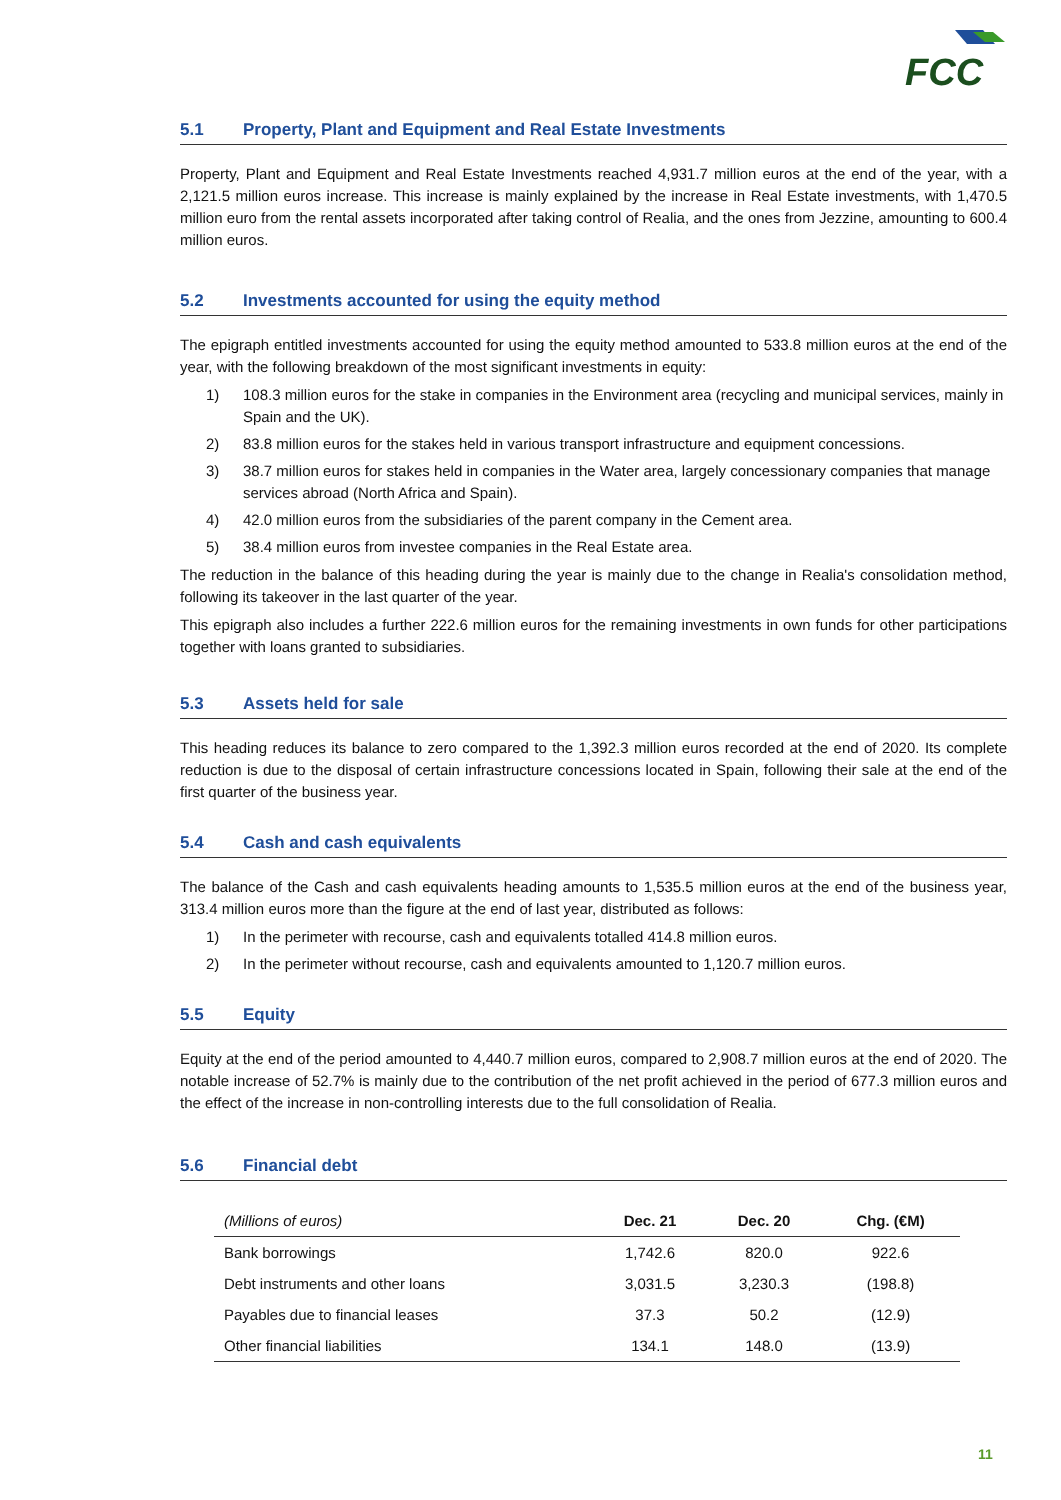FCC
5.1 Property, Plant and Equipment and Real Estate Investments
Property, Plant and Equipment and Real Estate Investments reached 4,931.7 million euros at the end of the year, with a 2,121.5 million euros increase. This increase is mainly explained by the increase in Real Estate investments, with 1,470.5 million euro from the rental assets incorporated after taking control of Realia, and the ones from Jezzine, amounting to 600.4 million euros.
5.2 Investments accounted for using the equity method
The epigraph entitled investments accounted for using the equity method amounted to 533.8 million euros at the end of the year, with the following breakdown of the most significant investments in equity:
1) 108.3 million euros for the stake in companies in the Environment area (recycling and municipal services, mainly in Spain and the UK).
2) 83.8 million euros for the stakes held in various transport infrastructure and equipment concessions.
3) 38.7 million euros for stakes held in companies in the Water area, largely concessionary companies that manage services abroad (North Africa and Spain).
4) 42.0 million euros from the subsidiaries of the parent company in the Cement area.
5) 38.4 million euros from investee companies in the Real Estate area.
The reduction in the balance of this heading during the year is mainly due to the change in Realia's consolidation method, following its takeover in the last quarter of the year.
This epigraph also includes a further 222.6 million euros for the remaining investments in own funds for other participations together with loans granted to subsidiaries.
5.3 Assets held for sale
This heading reduces its balance to zero compared to the 1,392.3 million euros recorded at the end of 2020. Its complete reduction is due to the disposal of certain infrastructure concessions located in Spain, following their sale at the end of the first quarter of the business year.
5.4 Cash and cash equivalents
The balance of the Cash and cash equivalents heading amounts to 1,535.5 million euros at the end of the business year, 313.4 million euros more than the figure at the end of last year, distributed as follows:
1) In the perimeter with recourse, cash and equivalents totalled 414.8 million euros.
2) In the perimeter without recourse, cash and equivalents amounted to 1,120.7 million euros.
5.5 Equity
Equity at the end of the period amounted to 4,440.7 million euros, compared to 2,908.7 million euros at the end of 2020. The notable increase of 52.7% is mainly due to the contribution of the net profit achieved in the period of 677.3 million euros and the effect of the increase in non-controlling interests due to the full consolidation of Realia.
5.6 Financial debt
| (Millions of euros) | Dec. 21 | Dec. 20 | Chg. (€M) |
| --- | --- | --- | --- |
| Bank borrowings | 1,742.6 | 820.0 | 922.6 |
| Debt instruments and other loans | 3,031.5 | 3,230.3 | (198.8) |
| Payables due to financial leases | 37.3 | 50.2 | (12.9) |
| Other financial liabilities | 134.1 | 148.0 | (13.9) |
11